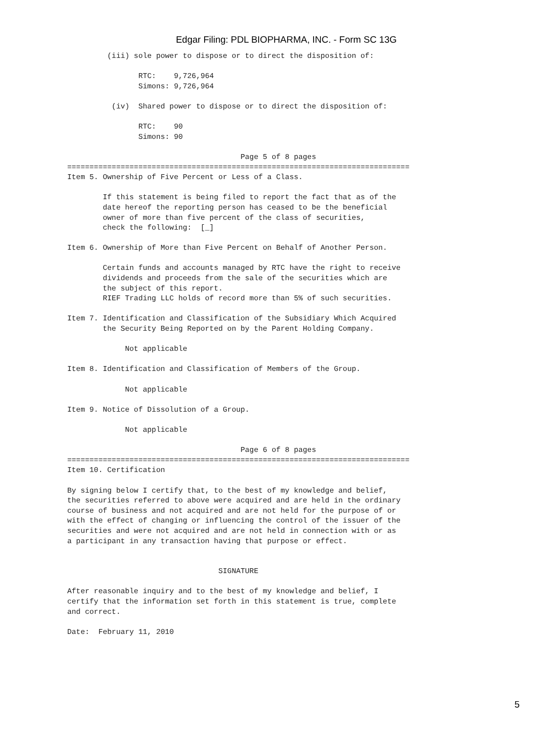Edgar Filing: PDL BIOPHARMA, INC. - Form SC 13G
         (iii) sole power to dispose or to direct the disposition of:

                RTC:    9,726,964
                Simons: 9,726,964

          (iv)  Shared power to dispose or to direct the disposition of:

                RTC:    90
                Simons: 90

                                       Page 5 of 8 pages
=============================================================================
Item 5. Ownership of Five Percent or Less of a Class.

        If this statement is being filed to report the fact that as of the
        date hereof the reporting person has ceased to be the beneficial
        owner of more than five percent of the class of securities,
        check the following:  [_]

Item 6. Ownership of More than Five Percent on Behalf of Another Person.

        Certain funds and accounts managed by RTC have the right to receive
        dividends and proceeds from the sale of the securities which are
        the subject of this report.
        RIEF Trading LLC holds of record more than 5% of such securities.

Item 7. Identification and Classification of the Subsidiary Which Acquired
        the Security Being Reported on by the Parent Holding Company.

             Not applicable

Item 8. Identification and Classification of Members of the Group.

             Not applicable

Item 9. Notice of Dissolution of a Group.

             Not applicable

                                       Page 6 of 8 pages
=============================================================================
Item 10. Certification

By signing below I certify that, to the best of my knowledge and belief,
the securities referred to above were acquired and are held in the ordinary
course of business and not acquired and are not held for the purpose of or
with the effect of changing or influencing the control of the issuer of the
securities and were not acquired and are not held in connection with or as
a participant in any transaction having that purpose or effect.


                                  SIGNATURE

After reasonable inquiry and to the best of my knowledge and belief, I
certify that the information set forth in this statement is true, complete
and correct.

Date:  February 11, 2010
5